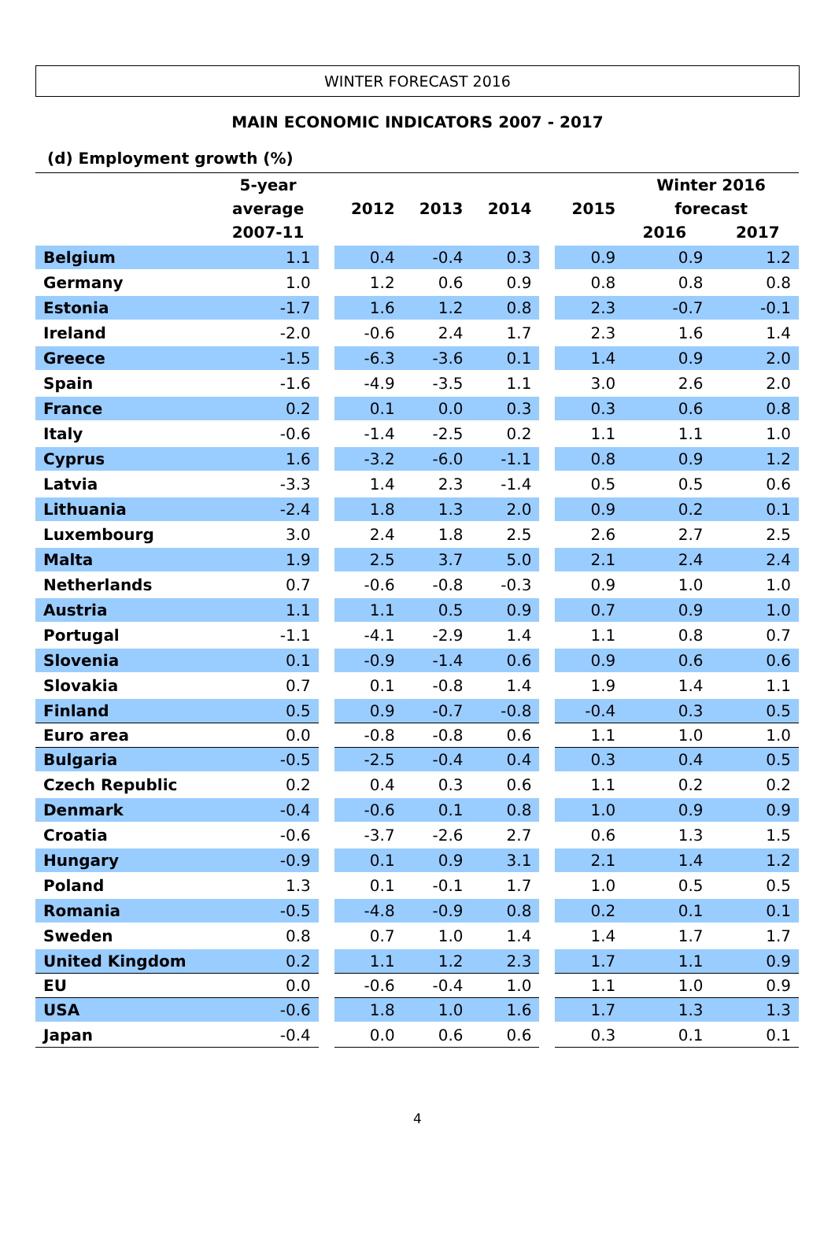WINTER FORECAST 2016
MAIN ECONOMIC INDICATORS 2007 - 2017
(d) Employment growth (%)
| | 5-year average 2007-11 | | 2012 | 2013 | 2014 | | 2015 | Winter 2016 forecast 2016 2017 | |
| --- | --- | --- | --- | --- | --- | --- | --- | --- | --- |
| Belgium | 1.1 | | 0.4 | -0.4 | 0.3 | | 0.9 | 0.9 | 1.2 |
| Germany | 1.0 | | 1.2 | 0.6 | 0.9 | | 0.8 | 0.8 | 0.8 |
| Estonia | -1.7 | | 1.6 | 1.2 | 0.8 | | 2.3 | -0.7 | -0.1 |
| Ireland | -2.0 | | -0.6 | 2.4 | 1.7 | | 2.3 | 1.6 | 1.4 |
| Greece | -1.5 | | -6.3 | -3.6 | 0.1 | | 1.4 | 0.9 | 2.0 |
| Spain | -1.6 | | -4.9 | -3.5 | 1.1 | | 3.0 | 2.6 | 2.0 |
| France | 0.2 | | 0.1 | 0.0 | 0.3 | | 0.3 | 0.6 | 0.8 |
| Italy | -0.6 | | -1.4 | -2.5 | 0.2 | | 1.1 | 1.1 | 1.0 |
| Cyprus | 1.6 | | -3.2 | -6.0 | -1.1 | | 0.8 | 0.9 | 1.2 |
| Latvia | -3.3 | | 1.4 | 2.3 | -1.4 | | 0.5 | 0.5 | 0.6 |
| Lithuania | -2.4 | | 1.8 | 1.3 | 2.0 | | 0.9 | 0.2 | 0.1 |
| Luxembourg | 3.0 | | 2.4 | 1.8 | 2.5 | | 2.6 | 2.7 | 2.5 |
| Malta | 1.9 | | 2.5 | 3.7 | 5.0 | | 2.1 | 2.4 | 2.4 |
| Netherlands | 0.7 | | -0.6 | -0.8 | -0.3 | | 0.9 | 1.0 | 1.0 |
| Austria | 1.1 | | 1.1 | 0.5 | 0.9 | | 0.7 | 0.9 | 1.0 |
| Portugal | -1.1 | | -4.1 | -2.9 | 1.4 | | 1.1 | 0.8 | 0.7 |
| Slovenia | 0.1 | | -0.9 | -1.4 | 0.6 | | 0.9 | 0.6 | 0.6 |
| Slovakia | 0.7 | | 0.1 | -0.8 | 1.4 | | 1.9 | 1.4 | 1.1 |
| Finland | 0.5 | | 0.9 | -0.7 | -0.8 | | -0.4 | 0.3 | 0.5 |
| Euro area | 0.0 | | -0.8 | -0.8 | 0.6 | | 1.1 | 1.0 | 1.0 |
| Bulgaria | -0.5 | | -2.5 | -0.4 | 0.4 | | 0.3 | 0.4 | 0.5 |
| Czech Republic | 0.2 | | 0.4 | 0.3 | 0.6 | | 1.1 | 0.2 | 0.2 |
| Denmark | -0.4 | | -0.6 | 0.1 | 0.8 | | 1.0 | 0.9 | 0.9 |
| Croatia | -0.6 | | -3.7 | -2.6 | 2.7 | | 0.6 | 1.3 | 1.5 |
| Hungary | -0.9 | | 0.1 | 0.9 | 3.1 | | 2.1 | 1.4 | 1.2 |
| Poland | 1.3 | | 0.1 | -0.1 | 1.7 | | 1.0 | 0.5 | 0.5 |
| Romania | -0.5 | | -4.8 | -0.9 | 0.8 | | 0.2 | 0.1 | 0.1 |
| Sweden | 0.8 | | 0.7 | 1.0 | 1.4 | | 1.4 | 1.7 | 1.7 |
| United Kingdom | 0.2 | | 1.1 | 1.2 | 2.3 | | 1.7 | 1.1 | 0.9 |
| EU | 0.0 | | -0.6 | -0.4 | 1.0 | | 1.1 | 1.0 | 0.9 |
| USA | -0.6 | | 1.8 | 1.0 | 1.6 | | 1.7 | 1.3 | 1.3 |
| Japan | -0.4 | | 0.0 | 0.6 | 0.6 | | 0.3 | 0.1 | 0.1 |
4